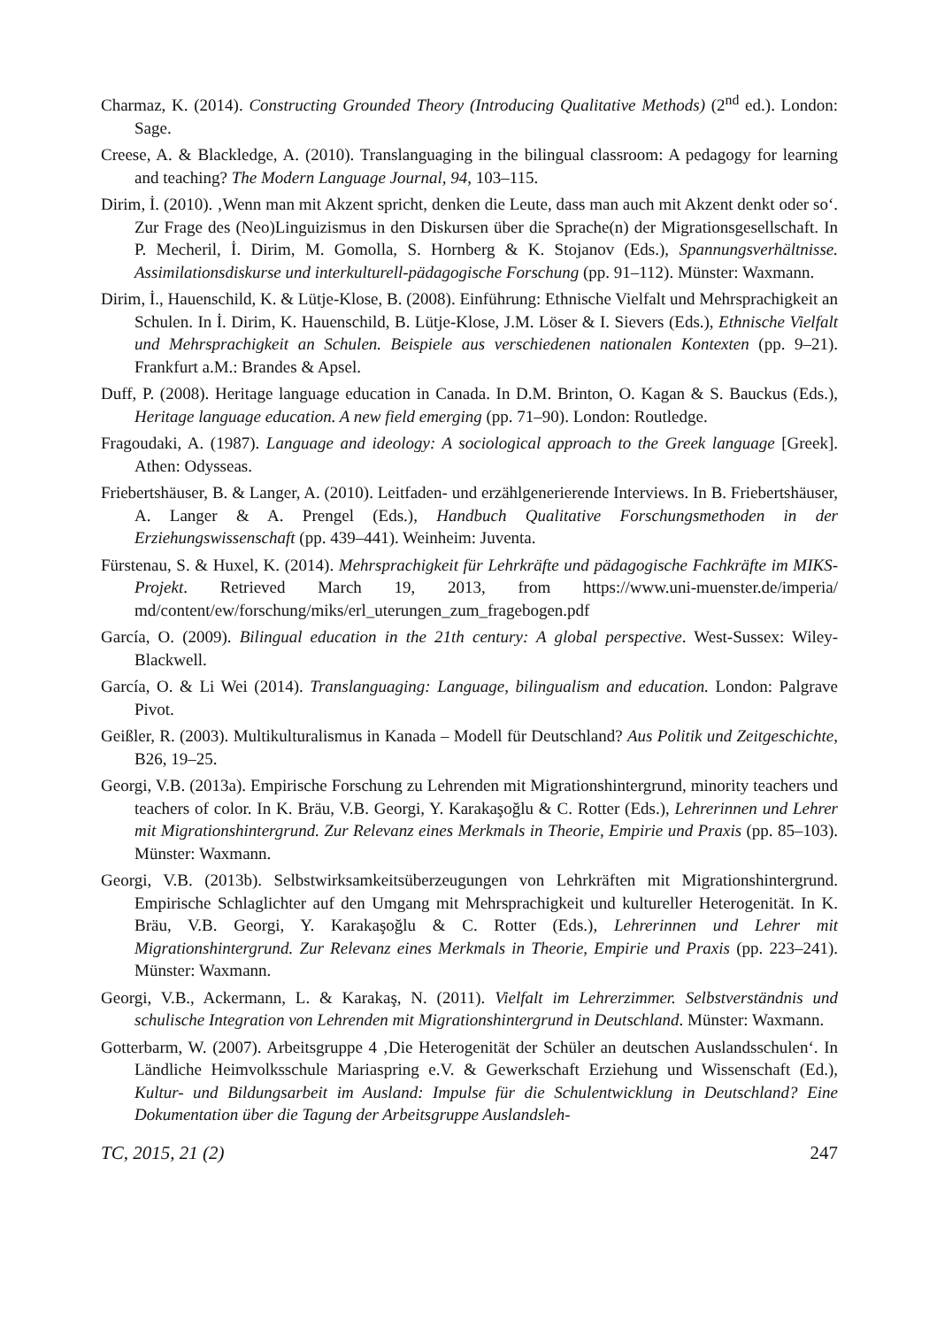Charmaz, K. (2014). Constructing Grounded Theory (Introducing Qualitative Methods) (2<sup>nd</sup> ed.). London: Sage.
Creese, A. & Blackledge, A. (2010). Translanguaging in the bilingual classroom: A pedagogy for learning and teaching? The Modern Language Journal, 94, 103–115.
Dirim, İ. (2010). ‚Wenn man mit Akzent spricht, denken die Leute, dass man auch mit Akzent denkt oder so‘. Zur Frage des (Neo)Linguizismus in den Diskursen über die Sprache(n) der Migrationsgesellschaft. In P. Mecheril, İ. Dirim, M. Gomolla, S. Hornberg & K. Stojanov (Eds.), Spannungsverhältnisse. Assimilationsdiskurse und interkulturell-pädagogische Forschung (pp. 91–112). Münster: Waxmann.
Dirim, İ., Hauenschild, K. & Lütje-Klose, B. (2008). Einführung: Ethnische Vielfalt und Mehrsprachigkeit an Schulen. In İ. Dirim, K. Hauenschild, B. Lütje-Klose, J.M. Löser & I. Sievers (Eds.), Ethnische Vielfalt und Mehrsprachigkeit an Schulen. Beispiele aus verschiedenen nationalen Kontexten (pp. 9–21). Frankfurt a.M.: Brandes & Apsel.
Duff, P. (2008). Heritage language education in Canada. In D.M. Brinton, O. Kagan & S. Bauckus (Eds.), Heritage language education. A new field emerging (pp. 71–90). London: Routledge.
Fragoudaki, A. (1987). Language and ideology: A sociological approach to the Greek language [Greek]. Athen: Odysseas.
Friebertshäuser, B. & Langer, A. (2010). Leitfaden- und erzählgenerierende Interviews. In B. Friebertshäuser, A. Langer & A. Prengel (Eds.), Handbuch Qualitative Forschungsmethoden in der Erziehungswissenschaft (pp. 439–441). Weinheim: Juventa.
Fürstenau, S. & Huxel, K. (2014). Mehrsprachigkeit für Lehrkräfte und pädagogische Fachkräfte im MIKS-Projekt. Retrieved March 19, 2013, from https://www.uni-muenster.de/imperia/ md/content/ew/forschung/miks/erl_uterungen_zum_fragebogen.pdf
García, O. (2009). Bilingual education in the 21th century: A global perspective. West-Sussex: Wiley-Blackwell.
García, O. & Li Wei (2014). Translanguaging: Language, bilingualism and education. London: Palgrave Pivot.
Geißler, R. (2003). Multikulturalismus in Kanada – Modell für Deutschland? Aus Politik und Zeitgeschichte, B26, 19–25.
Georgi, V.B. (2013a). Empirische Forschung zu Lehrenden mit Migrationshintergrund, minority teachers und teachers of color. In K. Bräu, V.B. Georgi, Y. Karakaşoğlu & C. Rotter (Eds.), Lehrerinnen und Lehrer mit Migrationshintergrund. Zur Relevanz eines Merkmals in Theorie, Empirie und Praxis (pp. 85–103). Münster: Waxmann.
Georgi, V.B. (2013b). Selbstwirksamkeitsüberzeugungen von Lehrkräften mit Migrationshintergrund. Empirische Schlaglichter auf den Umgang mit Mehrsprachigkeit und kultureller Heterogenität. In K. Bräu, V.B. Georgi, Y. Karakaşoğlu & C. Rotter (Eds.), Lehrerinnen und Lehrer mit Migrationshintergrund. Zur Relevanz eines Merkmals in Theorie, Empirie und Praxis (pp. 223–241). Münster: Waxmann.
Georgi, V.B., Ackermann, L. & Karakaş, N. (2011). Vielfalt im Lehrerzimmer. Selbstverständnis und schulische Integration von Lehrenden mit Migrationshintergrund in Deutschland. Münster: Waxmann.
Gotterbarm, W. (2007). Arbeitsgruppe 4 ‚Die Heterogenität der Schüler an deutschen Auslandsschulen‘. In Ländliche Heimvolksschule Mariaspring e.V. & Gewerkschaft Erziehung und Wissenschaft (Ed.), Kultur- und Bildungsarbeit im Ausland: Impulse für die Schulentwicklung in Deutschland? Eine Dokumentation über die Tagung der Arbeitsgruppe Auslandsleh-
TC, 2015, 21 (2) 247